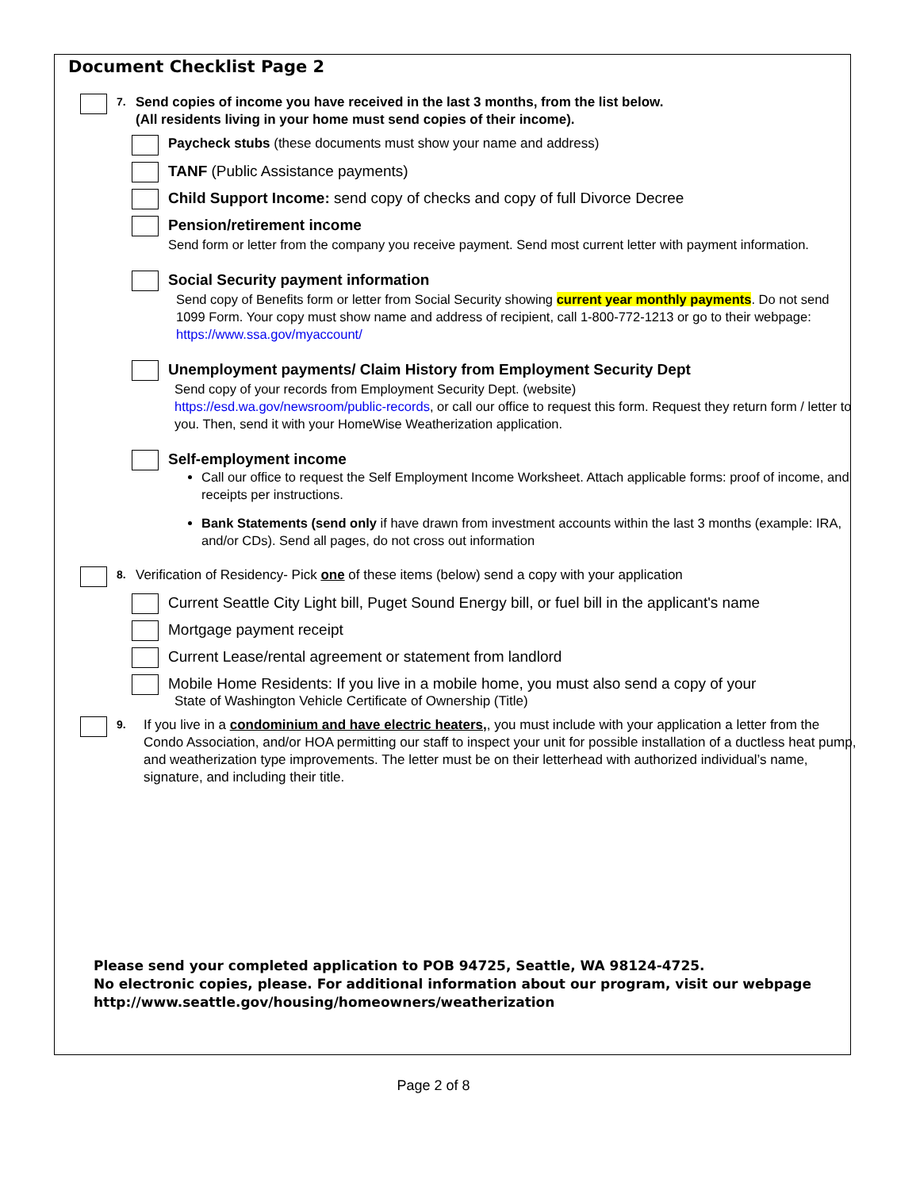Document Checklist Page 2
7.
Send copies of income you have received in the last 3 months, from the list below.
(All residents living in your home must send copies of their income).
Paycheck stubs (these documents must show your name and address)
TANF (Public Assistance payments)
Child Support Income: send copy of checks and copy of full Divorce Decree
Pension/retirement income
Send form or letter from the company you receive payment. Send most current letter with payment information.
Social Security payment information
Send copy of Benefits form or letter from Social Security showing current year monthly payments. Do not send 1099 Form. Your copy must show name and address of recipient, call 1-800-772-1213 or go to their webpage: https://www.ssa.gov/myaccount/
Unemployment payments/ Claim History from Employment Security Dept
Send copy of your records from Employment Security Dept. (website)
https://esd.wa.gov/newsroom/public-records, or call our office to request this form. Request they return form / letter to you. Then, send it with your HomeWise Weatherization application.
Self-employment income
Call our office to request the Self Employment Income Worksheet. Attach applicable forms: proof of income, and receipts per instructions.
Bank Statements (send only if have drawn from investment accounts within the last 3 months (example: IRA, and/or CDs). Send all pages, do not cross out information
8.
Verification of Residency- Pick one of these items (below) send a copy with your application
Current Seattle City Light bill, Puget Sound Energy bill, or fuel bill in the applicant's name
Mortgage payment receipt
Current Lease/rental agreement or statement from landlord
Mobile Home Residents: If you live in a mobile home, you must also send a copy of your
State of Washington Vehicle Certificate of Ownership (Title)
9.
If you live in a condominium and have electric heaters,, you must include with your application a letter from the Condo Association, and/or HOA permitting our staff to inspect your unit for possible installation of a ductless heat pump, and weatherization type improvements. The letter must be on their letterhead with authorized individual’s name, signature, and including their title.
Please send your completed application to POB 94725, Seattle, WA 98124-4725.
No electronic copies, please. For additional information about our program, visit our webpage http://www.seattle.gov/housing/homeowners/weatherization
Page 2 of 8